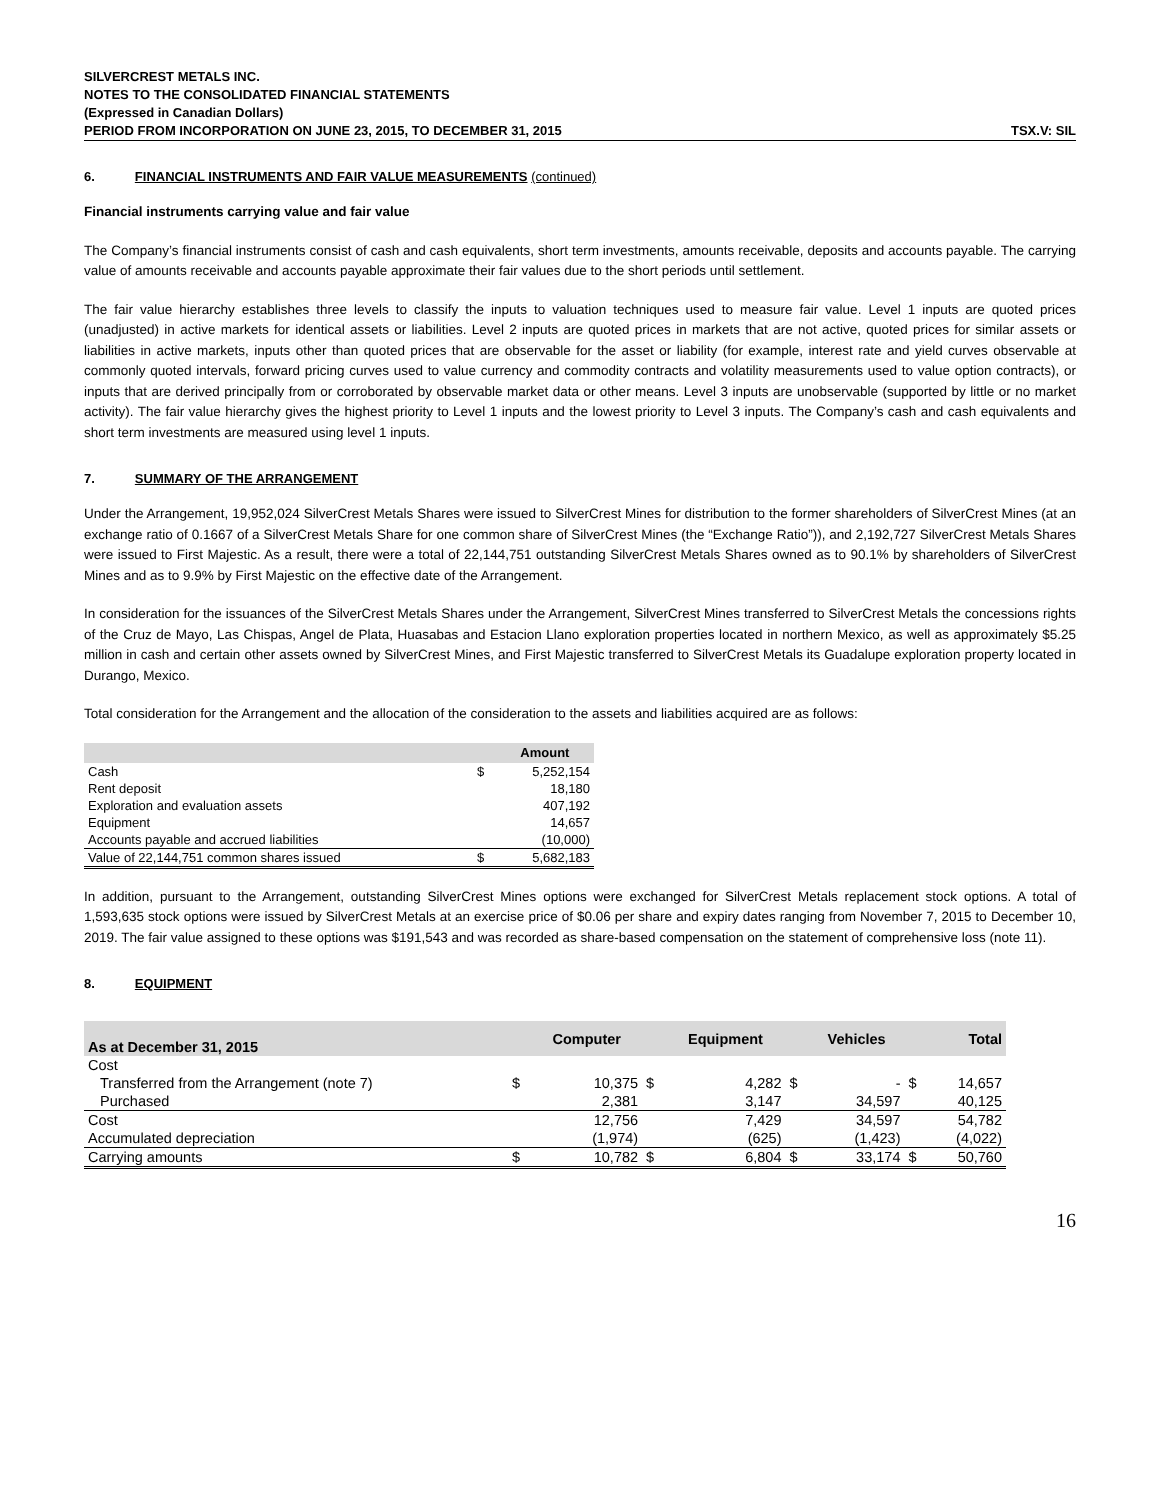SILVERCREST METALS INC.
NOTES TO THE CONSOLIDATED FINANCIAL STATEMENTS
(Expressed in Canadian Dollars)
PERIOD FROM INCORPORATION ON JUNE 23, 2015, TO DECEMBER 31, 2015 TSX.V: SIL
6. FINANCIAL INSTRUMENTS AND FAIR VALUE MEASUREMENTS (continued)
Financial instruments carrying value and fair value
The Company’s financial instruments consist of cash and cash equivalents, short term investments, amounts receivable, deposits and accounts payable. The carrying value of amounts receivable and accounts payable approximate their fair values due to the short periods until settlement.
The fair value hierarchy establishes three levels to classify the inputs to valuation techniques used to measure fair value. Level 1 inputs are quoted prices (unadjusted) in active markets for identical assets or liabilities. Level 2 inputs are quoted prices in markets that are not active, quoted prices for similar assets or liabilities in active markets, inputs other than quoted prices that are observable for the asset or liability (for example, interest rate and yield curves observable at commonly quoted intervals, forward pricing curves used to value currency and commodity contracts and volatility measurements used to value option contracts), or inputs that are derived principally from or corroborated by observable market data or other means. Level 3 inputs are unobservable (supported by little or no market activity). The fair value hierarchy gives the highest priority to Level 1 inputs and the lowest priority to Level 3 inputs. The Company’s cash and cash equivalents and short term investments are measured using level 1 inputs.
7. SUMMARY OF THE ARRANGEMENT
Under the Arrangement, 19,952,024 SilverCrest Metals Shares were issued to SilverCrest Mines for distribution to the former shareholders of SilverCrest Mines (at an exchange ratio of 0.1667 of a SilverCrest Metals Share for one common share of SilverCrest Mines (the “Exchange Ratio”)), and 2,192,727 SilverCrest Metals Shares were issued to First Majestic. As a result, there were a total of 22,144,751 outstanding SilverCrest Metals Shares owned as to 90.1% by shareholders of SilverCrest Mines and as to 9.9% by First Majestic on the effective date of the Arrangement.
In consideration for the issuances of the SilverCrest Metals Shares under the Arrangement, SilverCrest Mines transferred to SilverCrest Metals the concessions rights of the Cruz de Mayo, Las Chispas, Angel de Plata, Huasabas and Estacion Llano exploration properties located in northern Mexico, as well as approximately $5.25 million in cash and certain other assets owned by SilverCrest Mines, and First Majestic transferred to SilverCrest Metals its Guadalupe exploration property located in Durango, Mexico.
Total consideration for the Arrangement and the allocation of the consideration to the assets and liabilities acquired are as follows:
| | | Amount |
| --- | --- | --- |
| Cash | $ | 5,252,154 |
| Rent deposit | | 18,180 |
| Exploration and evaluation assets | | 407,192 |
| Equipment | | 14,657 |
| Accounts payable and accrued liabilities | | (10,000) |
| Value of 22,144,751 common shares issued | $ | 5,682,183 |
In addition, pursuant to the Arrangement, outstanding SilverCrest Mines options were exchanged for SilverCrest Metals replacement stock options. A total of 1,593,635 stock options were issued by SilverCrest Metals at an exercise price of $0.06 per share and expiry dates ranging from November 7, 2015 to December 10, 2019. The fair value assigned to these options was $191,543 and was recorded as share-based compensation on the statement of comprehensive loss (note 11).
8. EQUIPMENT
| As at December 31, 2015 | | Computer | | Equipment | | Vehicles | | Total |
| --- | --- | --- | --- | --- | --- | --- | --- | --- |
| Cost | | | | | | | | |
| Transferred from the Arrangement (note 7) | $ | 10,375 | $ | 4,282 | $ | - | $ | 14,657 |
| Purchased | | 2,381 | | 3,147 | | 34,597 | | 40,125 |
| Cost | | 12,756 | | 7,429 | | 34,597 | | 54,782 |
| Accumulated depreciation | | (1,974) | | (625) | | (1,423) | | (4,022) |
| Carrying amounts | $ | 10,782 | $ | 6,804 | $ | 33,174 | $ | 50,760 |
16